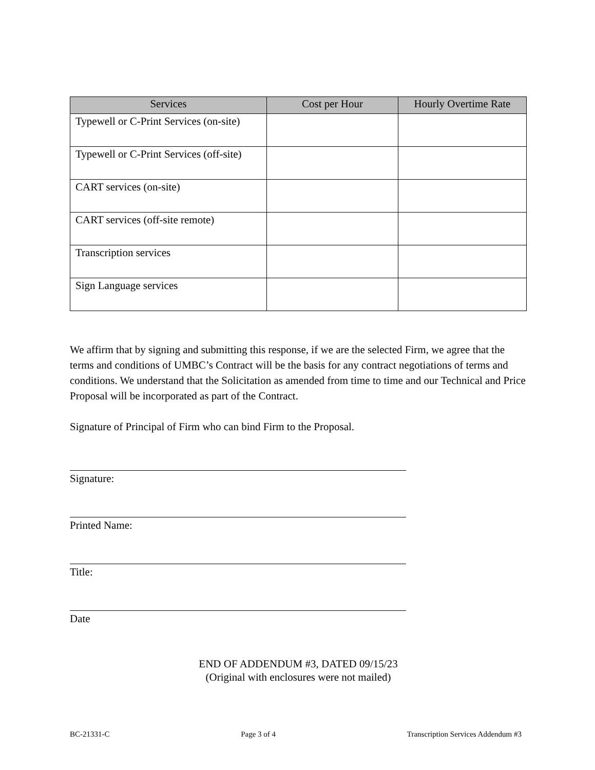| Services | Cost per Hour | Hourly Overtime Rate |
| --- | --- | --- |
| Typewell or C-Print Services (on-site) | | |
| Typewell or C-Print Services (off-site) | | |
| CART services (on-site) | | |
| CART services (off-site remote) | | |
| Transcription services | | |
| Sign Language services | | |
We affirm that by signing and submitting this response, if we are the selected Firm, we agree that the terms and conditions of UMBC’s Contract will be the basis for any contract negotiations of terms and conditions. We understand that the Solicitation as amended from time to time and our Technical and Price Proposal will be incorporated as part of the Contract.
Signature of Principal of Firm who can bind Firm to the Proposal.
Signature:
Printed Name:
Title:
Date
END OF ADDENDUM #3, DATED 09/15/23
(Original with enclosures were not mailed)
BC-21331-C Page 3 of 4 Transcription Services Addendum #3